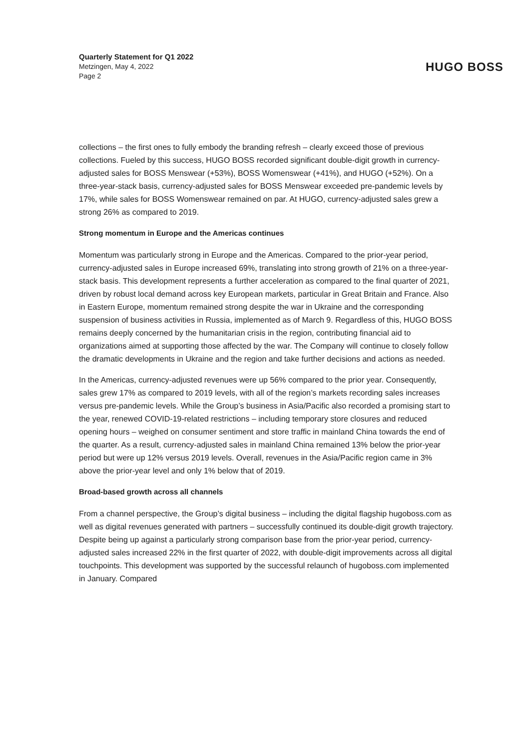Quarterly Statement for Q1 2022
Metzingen, May 4, 2022
Page 2
HUGO BOSS
collections – the first ones to fully embody the branding refresh – clearly exceed those of previous collections. Fueled by this success, HUGO BOSS recorded significant double-digit growth in currency-adjusted sales for BOSS Menswear (+53%), BOSS Womenswear (+41%), and HUGO (+52%). On a three-year-stack basis, currency-adjusted sales for BOSS Menswear exceeded pre-pandemic levels by 17%, while sales for BOSS Womenswear remained on par. At HUGO, currency-adjusted sales grew a strong 26% as compared to 2019.
Strong momentum in Europe and the Americas continues
Momentum was particularly strong in Europe and the Americas. Compared to the prior-year period, currency-adjusted sales in Europe increased 69%, translating into strong growth of 21% on a three-year-stack basis. This development represents a further acceleration as compared to the final quarter of 2021, driven by robust local demand across key European markets, particular in Great Britain and France. Also in Eastern Europe, momentum remained strong despite the war in Ukraine and the corresponding suspension of business activities in Russia, implemented as of March 9. Regardless of this, HUGO BOSS remains deeply concerned by the humanitarian crisis in the region, contributing financial aid to organizations aimed at supporting those affected by the war. The Company will continue to closely follow the dramatic developments in Ukraine and the region and take further decisions and actions as needed.
In the Americas, currency-adjusted revenues were up 56% compared to the prior year. Consequently, sales grew 17% as compared to 2019 levels, with all of the region’s markets recording sales increases versus pre-pandemic levels. While the Group’s business in Asia/Pacific also recorded a promising start to the year, renewed COVID-19-related restrictions – including temporary store closures and reduced opening hours – weighed on consumer sentiment and store traffic in mainland China towards the end of the quarter. As a result, currency-adjusted sales in mainland China remained 13% below the prior-year period but were up 12% versus 2019 levels. Overall, revenues in the Asia/Pacific region came in 3% above the prior-year level and only 1% below that of 2019.
Broad-based growth across all channels
From a channel perspective, the Group’s digital business – including the digital flagship hugoboss.com as well as digital revenues generated with partners – successfully continued its double-digit growth trajectory. Despite being up against a particularly strong comparison base from the prior-year period, currency-adjusted sales increased 22% in the first quarter of 2022, with double-digit improvements across all digital touchpoints. This development was supported by the successful relaunch of hugoboss.com implemented in January. Compared